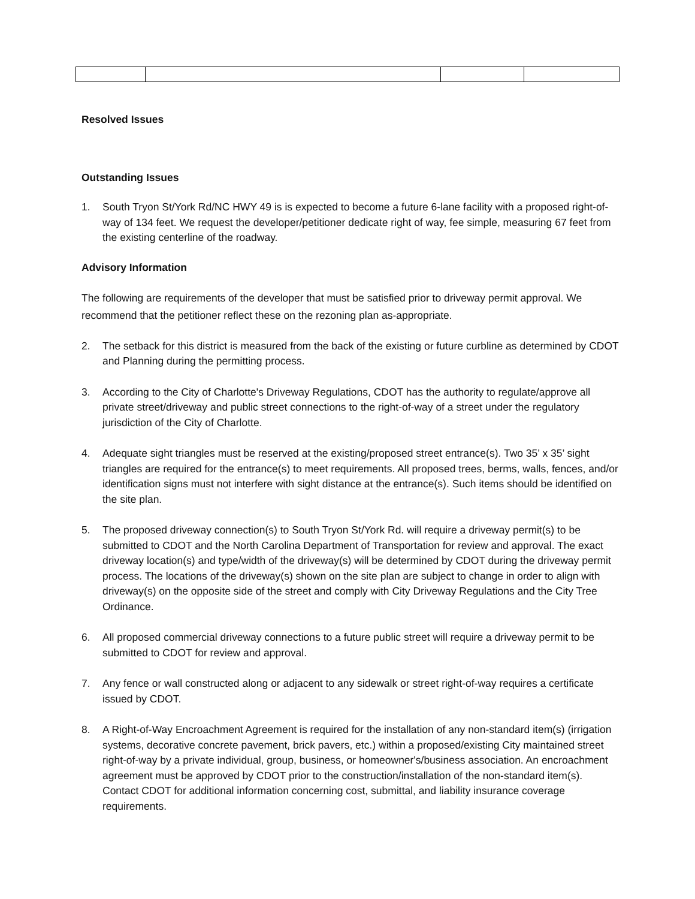Resolved Issues
Outstanding Issues
1. South Tryon St/York Rd/NC HWY 49 is is expected to become a future 6-lane facility with a proposed right-of-way of 134 feet. We request the developer/petitioner dedicate right of way, fee simple, measuring 67 feet from the existing centerline of the roadway.
Advisory Information
The following are requirements of the developer that must be satisfied prior to driveway permit approval. We recommend that the petitioner reflect these on the rezoning plan as-appropriate.
2. The setback for this district is measured from the back of the existing or future curbline as determined by CDOT and Planning during the permitting process.
3. According to the City of Charlotte's Driveway Regulations, CDOT has the authority to regulate/approve all private street/driveway and public street connections to the right-of-way of a street under the regulatory jurisdiction of the City of Charlotte.
4. Adequate sight triangles must be reserved at the existing/proposed street entrance(s). Two 35’ x 35’ sight triangles are required for the entrance(s) to meet requirements. All proposed trees, berms, walls, fences, and/or identification signs must not interfere with sight distance at the entrance(s). Such items should be identified on the site plan.
5. The proposed driveway connection(s) to South Tryon St/York Rd. will require a driveway permit(s) to be submitted to CDOT and the North Carolina Department of Transportation for review and approval. The exact driveway location(s) and type/width of the driveway(s) will be determined by CDOT during the driveway permit process. The locations of the driveway(s) shown on the site plan are subject to change in order to align with driveway(s) on the opposite side of the street and comply with City Driveway Regulations and the City Tree Ordinance.
6. All proposed commercial driveway connections to a future public street will require a driveway permit to be submitted to CDOT for review and approval.
7. Any fence or wall constructed along or adjacent to any sidewalk or street right-of-way requires a certificate issued by CDOT.
8. A Right-of-Way Encroachment Agreement is required for the installation of any non-standard item(s) (irrigation systems, decorative concrete pavement, brick pavers, etc.) within a proposed/existing City maintained street right-of-way by a private individual, group, business, or homeowner's/business association. An encroachment agreement must be approved by CDOT prior to the construction/installation of the non-standard item(s). Contact CDOT for additional information concerning cost, submittal, and liability insurance coverage requirements.